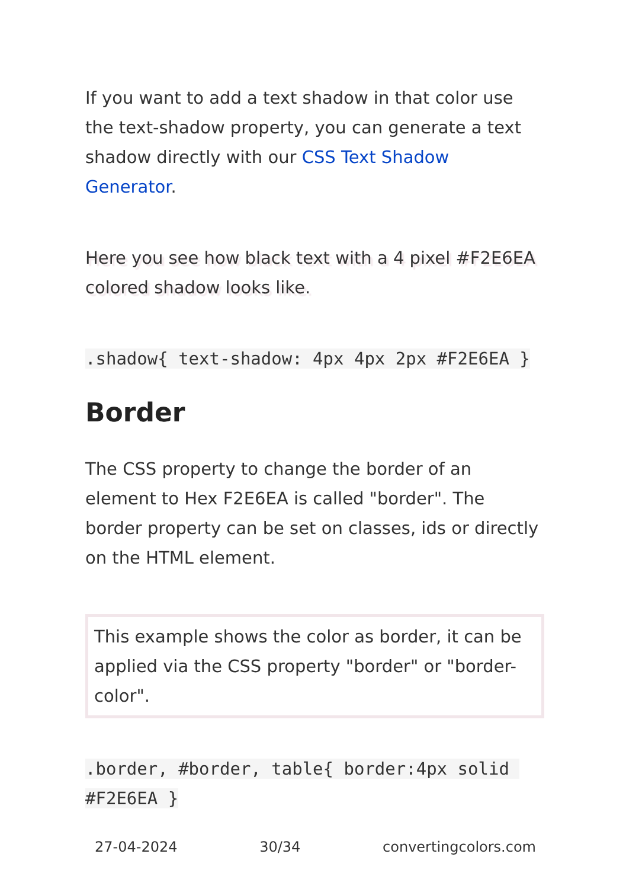If you want to add a text shadow in that color use the text-shadow property, you can generate a text shadow directly with our CSS Text Shadow Generator.
Here you see how black text with a 4 pixel #F2E6EA colored shadow looks like.
.shadow{ text-shadow: 4px 4px 2px #F2E6EA }
Border
The CSS property to change the border of an element to Hex F2E6EA is called "border". The border property can be set on classes, ids or directly on the HTML element.
This example shows the color as border, it can be applied via the CSS property "border" or "border-color".
.border, #border, table{ border:4px solid #F2E6EA }
27-04-2024 30/34 convertingcolors.com